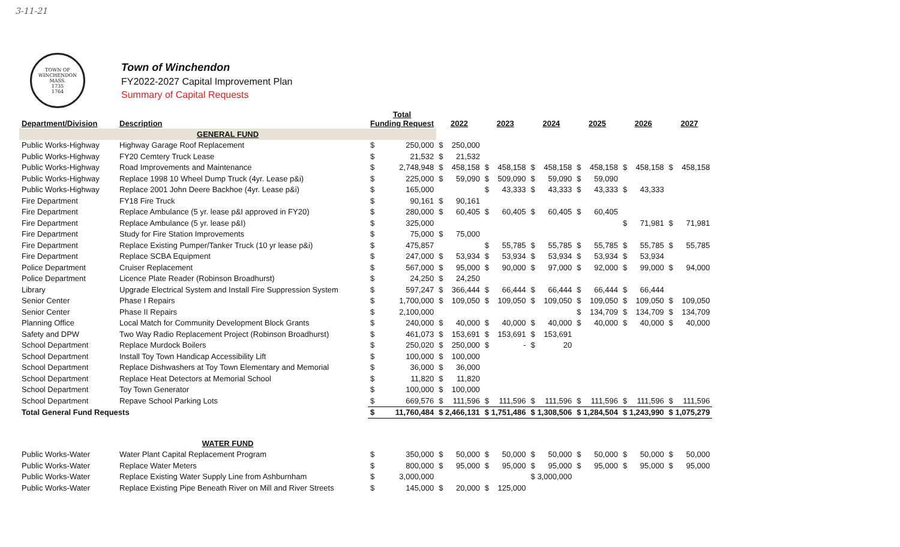3-11-21
TOWN OF WINCHENDON
MASS.
1735
1764
Town of Winchendon
FY2022-2027 Capital Improvement Plan
Summary of Capital Requests
| Department/Division | Description | Total Funding Request | | 2022 | | 2023 | | 2024 | | 2025 | | 2026 | | 2027 | |
| --- | --- | --- | --- | --- | --- | --- | --- | --- | --- | --- | --- | --- | --- | --- | --- |
| GENERAL FUND | | | | | | | | | | | | | | | |
| Public Works-Highway | Highway Garage Roof Replacement | $ | 250,000 | $ | 250,000 | | | | | | | | | | |
| Public Works-Highway | FY20 Cemtery Truck Lease | $ | 21,532 | $ | 21,532 | | | | | | | | | | |
| Public Works-Highway | Road Improvements and Maintenance | $ | 2,748,948 | $ | 458,158 | $ | 458,158 | $ | 458,158 | $ | 458,158 | $ | 458,158 | $ | 458,158 |
| Public Works-Highway | Replace 1998 10 Wheel Dump Truck (4yr. Lease p&i) | $ | 225,000 | $ | 59,090 | $ | 509,090 | $ | 59,090 | $ | 59,090 | | | | |
| Public Works-Highway | Replace 2001 John Deere Backhoe (4yr. Lease p&i) | $ | 165,000 | | | $ | 43,333 | $ | 43,333 | $ | 43,333 | $ | 43,333 | | |
| Fire Department | FY18 Fire Truck | $ | 90,161 | $ | 90,161 | | | | | | | | | | |
| Fire Department | Replace Ambulance (5 yr. lease p&I approved in FY20) | $ | 280,000 | $ | 60,405 | $ | 60,405 | $ | 60,405 | $ | 60,405 | | | | |
| Fire Department | Replace Ambulance (5 yr. lease p&I) | $ | 325,000 | | | | | | | | | $ | 71,981 | $ | 71,981 |
| Fire Department | Study for Fire Station Improvements | $ | 75,000 | $ | 75,000 | | | | | | | | | | |
| Fire Department | Replace Existing Pumper/Tanker Truck (10 yr lease p&i) | $ | 475,857 | | | $ | 55,785 | $ | 55,785 | $ | 55,785 | $ | 55,785 | $ | 55,785 |
| Fire Department | Replace SCBA Equipment | $ | 247,000 | $ | 53,934 | $ | 53,934 | $ | 53,934 | $ | 53,934 | $ | 53,934 | | |
| Police Department | Cruiser Replacement | $ | 567,000 | $ | 95,000 | $ | 90,000 | $ | 97,000 | $ | 92,000 | $ | 99,000 | $ | 94,000 |
| Police Department | Licence Plate Reader (Robinson Broadhurst) | $ | 24,250 | $ | 24,250 | | | | | | | | | | |
| Library | Upgrade Electrical System and Install Fire Suppression System | $ | 597,247 | $ | 366,444 | $ | 66,444 | $ | 66,444 | $ | 66,444 | $ | 66,444 | | |
| Senior Center | Phase I Repairs | $ | 1,700,000 | $ | 109,050 | $ | 109,050 | $ | 109,050 | $ | 109,050 | $ | 109,050 | $ | 109,050 |
| Senior Center | Phase II Repairs | $ | 2,100,000 | | | | | | | $ | 134,709 | $ | 134,709 | $ | 134,709 |
| Planning Office | Local Match for Community Development Block Grants | $ | 240,000 | $ | 40,000 | $ | 40,000 | $ | 40,000 | $ | 40,000 | $ | 40,000 | $ | 40,000 |
| Safety and DPW | Two Way Radio Replacement Project (Robinson Broadhurst) | $ | 461,073 | $ | 153,691 | $ | 153,691 | $ | 153,691 | | | | | | |
| School Department | Replace Murdock Boilers | $ | 250,020 | $ | 250,000 | $ | - | $ | 20 | | | | | | |
| School Department | Install Toy Town Handicap Accessibility Lift | $ | 100,000 | $ | 100,000 | | | | | | | | | | |
| School Department | Replace Dishwashers at Toy Town Elementary and Memorial | $ | 36,000 | $ | 36,000 | | | | | | | | | | |
| School Department | Replace Heat Detectors at Memorial School | $ | 11,820 | $ | 11,820 | | | | | | | | | | |
| School Department | Toy Town Generator | $ | 100,000 | $ | 100,000 | | | | | | | | | | |
| School Department | Repave School Parking Lots | $ | 669,576 | $ | 111,596 | $ | 111,596 | $ | 111,596 | $ | 111,596 | $ | 111,596 | $ | 111,596 |
| Total General Fund Requests | | $ | 11,760,484 | $ 2,466,131 | | $ 1,751,486 | | $ 1,308,506 | | $ 1,284,504 | | $ 1,243,990 | | $ 1,075,279 | |
| WATER FUND | | | | | | | | | | | | | | | |
| Public Works-Water | Water Plant Capital Replacement Program | $ | 350,000 | $ | 50,000 | $ | 50,000 | $ | 50,000 | $ | 50,000 | $ | 50,000 | $ | 50,000 |
| Public Works-Water | Replace Water Meters | $ | 800,000 | $ | 95,000 | $ | 95,000 | $ | 95,000 | $ | 95,000 | $ | 95,000 | $ | 95,000 |
| Public Works-Water | Replace Existing Water Supply Line from Ashburnham | $ | 3,000,000 | | | | | $ 3,000,000 | | | | | | | |
| Public Works-Water | Replace Existing Pipe Beneath River on Mill and River Streets | $ | 145,000 | $ | 20,000 | $ | 125,000 | | | | | | | | |